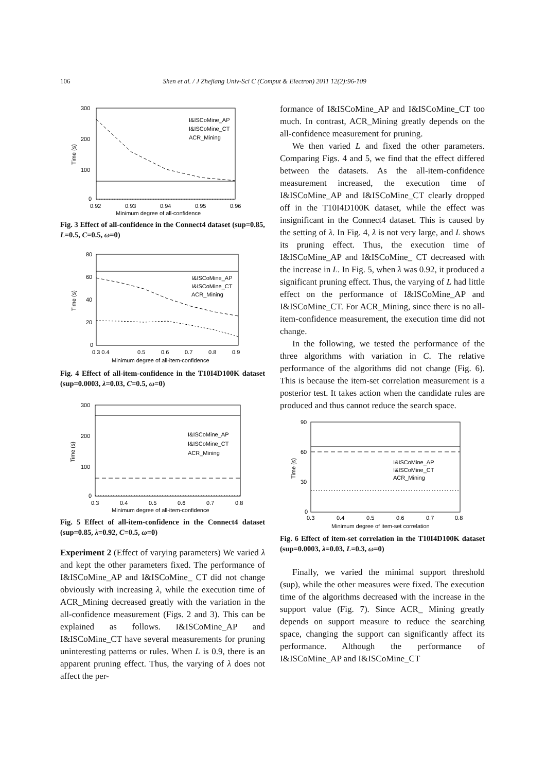106 Shen et al. / J Zhejiang Univ-Sci C (Comput & Electron) 2011 12(2):96-109
300
200
100
0
0.92
0.93
0.94
0.95
0.96
Minimum degree of all-confidence
Time (s)
I&ISCoMine_AP
I&ISCoMine_CT
ACR_Mining
Fig. 3 Effect of all-confidence in the Connect4 dataset (sup=0.85, L=0.5, C=0.5, ω=0)
80
60
40
20
0
0.3 0.4
0.5
0.6
0.7
0.8
0.9
Minimum degree of all-item-confidence
Time (s)
I&ISCoMine_AP
I&ISCoMine_CT
ACR_Mining
Fig. 4 Effect of all-item-confidence in the T10I4D100K dataset (sup=0.0003, λ=0.03, C=0.5, ω=0)
300
200
100
0
0.3
0.4
0.5
0.6
0.7
0.8
Minimum degree of all-item-confidence
Time (s)
I&ISCoMine_AP
I&ISCoMine_CT
ACR_Mining
Fig. 5 Effect of all-item-confidence in the Connect4 dataset (sup=0.85, λ=0.92, C=0.5, ω=0)
Experiment 2 (Effect of varying parameters) We varied λ and kept the other parameters fixed. The performance of I&ISCoMine_AP and I&ISCoMine_ CT did not change obviously with increasing λ, while the execution time of ACR_Mining decreased greatly with the variation in the all-confidence measurement (Figs. 2 and 3). This can be explained as follows. I&ISCoMine_AP and I&ISCoMine_CT have several measurements for pruning uninteresting patterns or rules. When L is 0.9, there is an apparent pruning effect. Thus, the varying of λ does not affect the per-
formance of I&ISCoMine_AP and I&ISCoMine_CT too much. In contrast, ACR_Mining greatly depends on the all-confidence measurement for pruning.
We then varied L and fixed the other parameters. Comparing Figs. 4 and 5, we find that the effect differed between the datasets. As the all-item-confidence measurement increased, the execution time of I&ISCoMine_AP and I&ISCoMine_CT clearly dropped off in the T10I4D100K dataset, while the effect was insignificant in the Connect4 dataset. This is caused by the setting of λ. In Fig. 4, λ is not very large, and L shows its pruning effect. Thus, the execution time of I&ISCoMine_AP and I&ISCoMine_ CT decreased with the increase in L. In Fig. 5, when λ was 0.92, it produced a significant pruning effect. Thus, the varying of L had little effect on the performance of I&ISCoMine_AP and I&ISCoMine_CT. For ACR_Mining, since there is no all-item-confidence measurement, the execution time did not change.
In the following, we tested the performance of the three algorithms with variation in C. The relative performance of the algorithms did not change (Fig. 6). This is because the item-set correlation measurement is a posterior test. It takes action when the candidate rules are produced and thus cannot reduce the search space.
90
60
30
0
0.3
0.4
0.5
0.6
0.7
0.8
Minimum degree of item-set correlation
Time (s)
I&ISCoMine_AP
I&ISCoMine_CT
ACR_Mining
Fig. 6 Effect of item-set correlation in the T10I4D100K dataset (sup=0.0003, λ=0.03, L=0.3, ω=0)
Finally, we varied the minimal support threshold (sup), while the other measures were fixed. The execution time of the algorithms decreased with the increase in the support value (Fig. 7). Since ACR_ Mining greatly depends on support measure to reduce the searching space, changing the support can significantly affect its performance. Although the performance of I&ISCoMine_AP and I&ISCoMine_CT